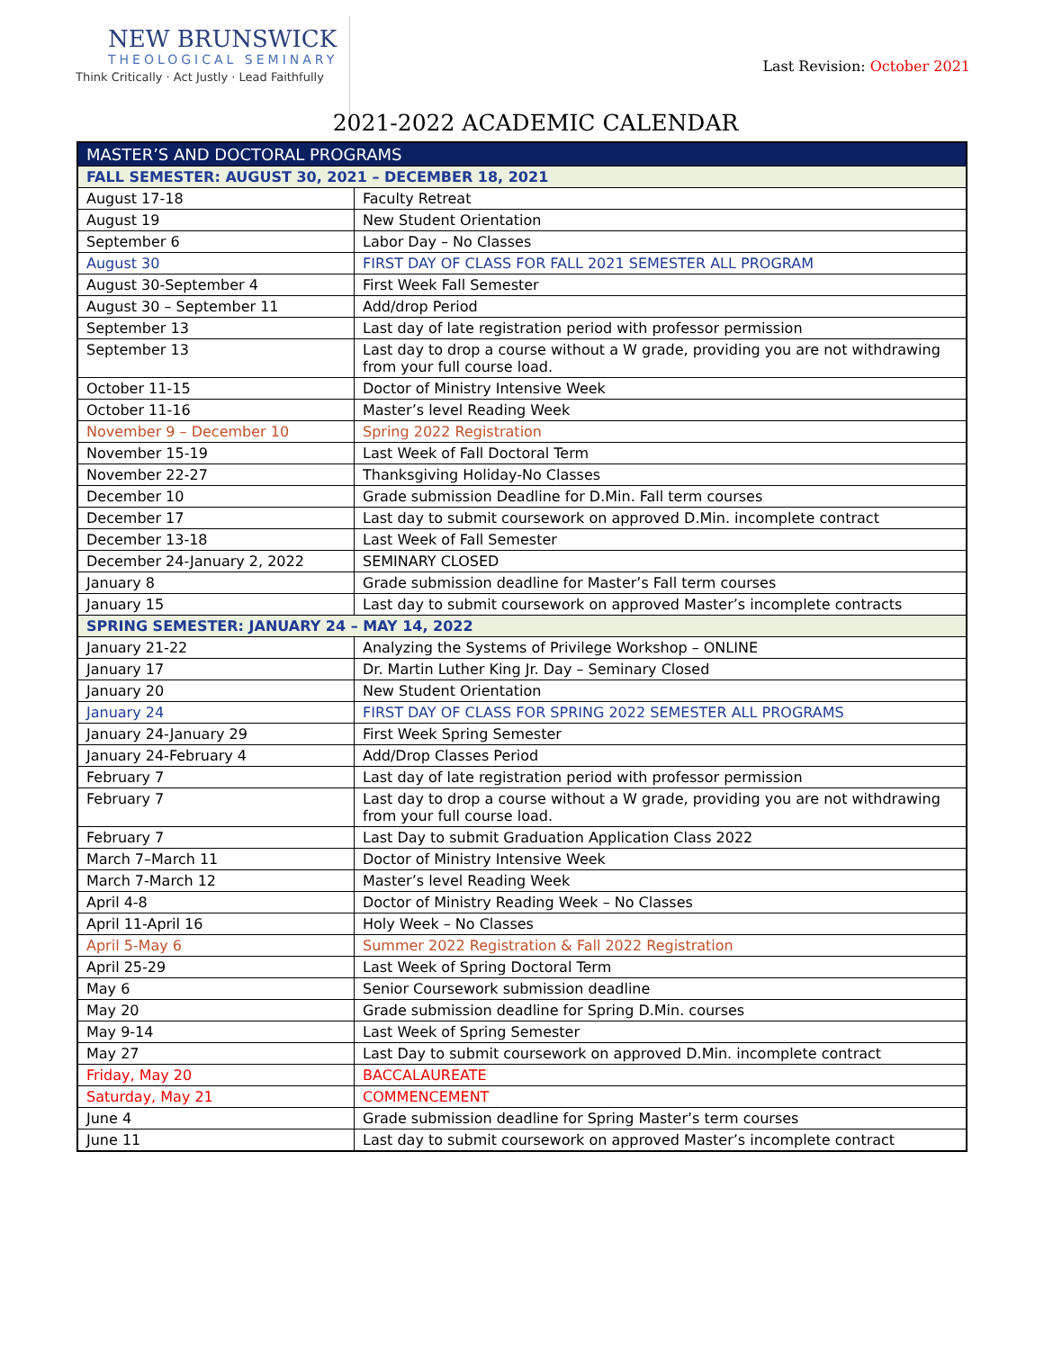NEW BRUNSWICK
THEOLOGICAL SEMINARY
Think Critically · Act Justly · Lead Faithfully
Last Revision: October 2021
2021-2022 ACADEMIC CALENDAR
| MASTER’S AND DOCTORAL PROGRAMS | |
| --- | --- |
| FALL SEMESTER: AUGUST 30, 2021 – DECEMBER 18, 2021 | |
| August 17-18 | Faculty Retreat |
| August 19 | New Student Orientation |
| September 6 | Labor Day – No Classes |
| August 30 | FIRST DAY OF CLASS FOR FALL 2021 SEMESTER ALL PROGRAM |
| August 30-September 4 | First Week Fall Semester |
| August 30 – September 11 | Add/drop Period |
| September 13 | Last day of late registration period with professor permission |
| September 13 | Last day to drop a course without a W grade, providing you are not withdrawing from your full course load. |
| October 11-15 | Doctor of Ministry Intensive Week |
| October 11-16 | Master’s level Reading Week |
| November 9 – December 10 | Spring 2022 Registration |
| November 15-19 | Last Week of Fall Doctoral Term |
| November 22-27 | Thanksgiving Holiday-No Classes |
| December 10 | Grade submission Deadline for D.Min. Fall term courses |
| December 17 | Last day to submit coursework on approved D.Min. incomplete contract |
| December 13-18 | Last Week of Fall Semester |
| December 24-January 2, 2022 | SEMINARY CLOSED |
| January 8 | Grade submission deadline for Master’s Fall term courses |
| January 15 | Last day to submit coursework on approved Master’s incomplete contracts |
| SPRING SEMESTER: JANUARY 24 – MAY 14, 2022 | |
| January 21-22 | Analyzing the Systems of Privilege Workshop – ONLINE |
| January 17 | Dr. Martin Luther King Jr. Day – Seminary Closed |
| January 20 | New Student Orientation |
| January 24 | FIRST DAY OF CLASS FOR SPRING 2022 SEMESTER ALL PROGRAMS |
| January 24-January 29 | First Week Spring Semester |
| January 24-February 4 | Add/Drop Classes Period |
| February 7 | Last day of late registration period with professor permission |
| February 7 | Last day to drop a course without a W grade, providing you are not withdrawing from your full course load. |
| February 7 | Last Day to submit Graduation Application Class 2022 |
| March 7–March 11 | Doctor of Ministry Intensive Week |
| March 7-March 12 | Master’s level Reading Week |
| April 4-8 | Doctor of Ministry Reading Week – No Classes |
| April 11-April 16 | Holy Week – No Classes |
| April 5-May 6 | Summer 2022 Registration & Fall 2022 Registration |
| April 25-29 | Last Week of Spring Doctoral Term |
| May 6 | Senior Coursework submission deadline |
| May 20 | Grade submission deadline for Spring D.Min. courses |
| May 9-14 | Last Week of Spring Semester |
| May 27 | Last Day to submit coursework on approved D.Min. incomplete contract |
| Friday, May 20 | BACCALAUREATE |
| Saturday, May 21 | COMMENCEMENT |
| June 4 | Grade submission deadline for Spring Master’s term courses |
| June 11 | Last day to submit coursework on approved Master’s incomplete contract |